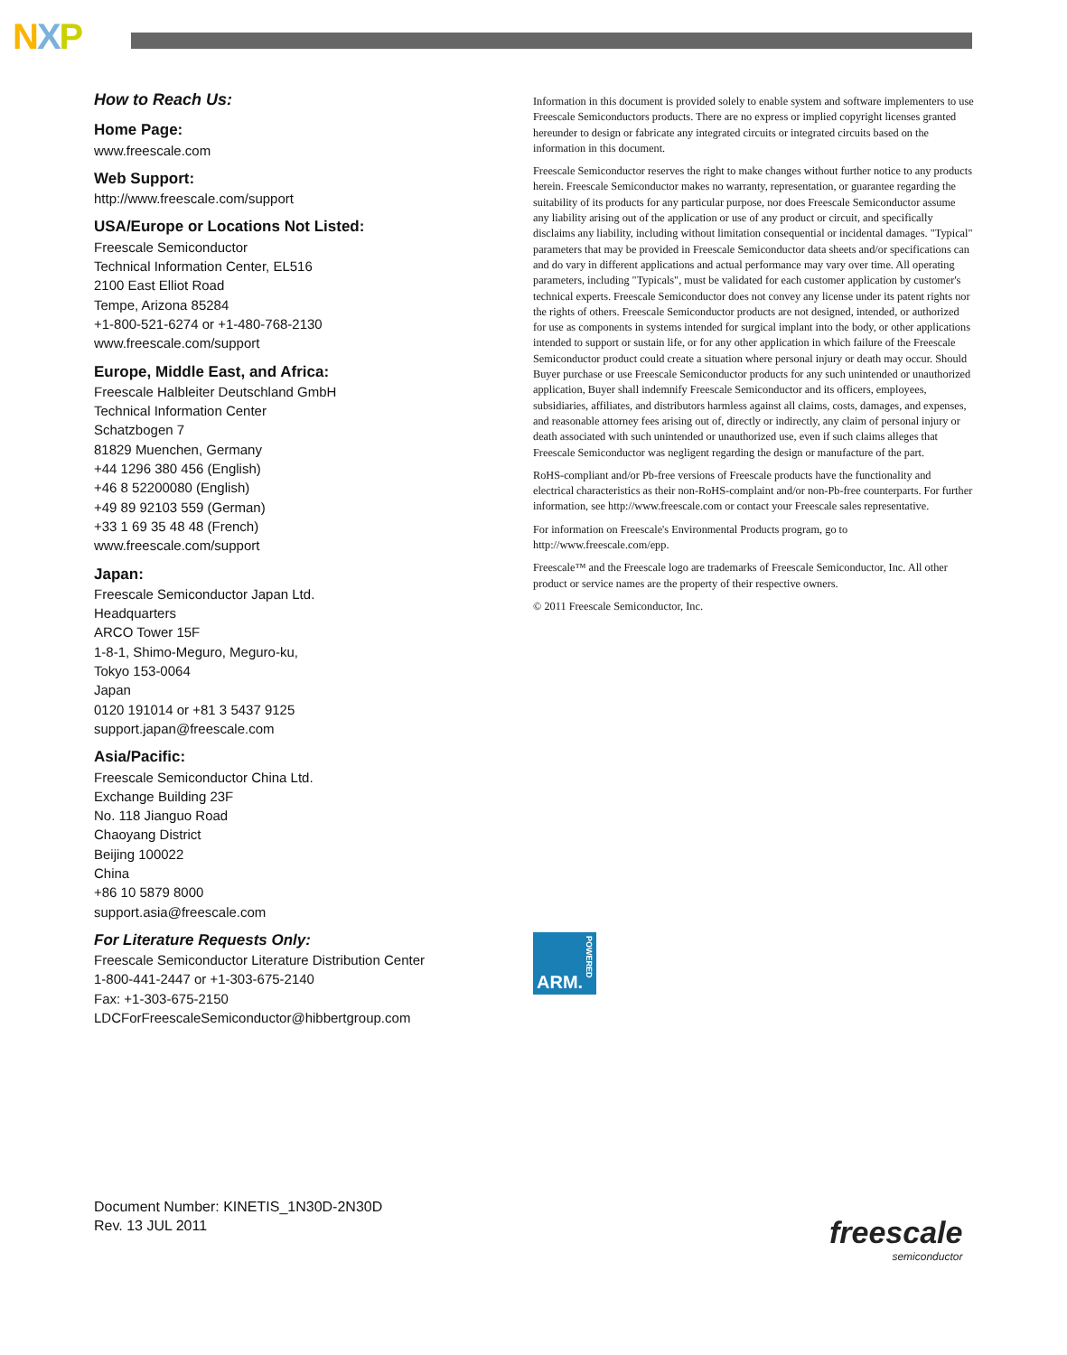NXP
How to Reach Us:
Home Page:
www.freescale.com
Web Support:
http://www.freescale.com/support
USA/Europe or Locations Not Listed:
Freescale Semiconductor
Technical Information Center, EL516
2100 East Elliot Road
Tempe, Arizona 85284
+1-800-521-6274 or +1-480-768-2130
www.freescale.com/support
Europe, Middle East, and Africa:
Freescale Halbleiter Deutschland GmbH
Technical Information Center
Schatzbogen 7
81829 Muenchen, Germany
+44 1296 380 456 (English)
+46 8 52200080 (English)
+49 89 92103 559 (German)
+33 1 69 35 48 48 (French)
www.freescale.com/support
Japan:
Freescale Semiconductor Japan Ltd.
Headquarters
ARCO Tower 15F
1-8-1, Shimo-Meguro, Meguro-ku,
Tokyo 153-0064
Japan
0120 191014 or +81 3 5437 9125
support.japan@freescale.com
Asia/Pacific:
Freescale Semiconductor China Ltd.
Exchange Building 23F
No. 118 Jianguo Road
Chaoyang District
Beijing 100022
China
+86 10 5879 8000
support.asia@freescale.com
For Literature Requests Only:
Freescale Semiconductor Literature Distribution Center
1-800-441-2447 or +1-303-675-2140
Fax: +1-303-675-2150
LDCForFreescaleSemiconductor@hibbertgroup.com
Information in this document is provided solely to enable system and software implementers to use Freescale Semiconductors products. There are no express or implied copyright licenses granted hereunder to design or fabricate any integrated circuits or integrated circuits based on the information in this document.
Freescale Semiconductor reserves the right to make changes without further notice to any products herein. Freescale Semiconductor makes no warranty, representation, or guarantee regarding the suitability of its products for any particular purpose, nor does Freescale Semiconductor assume any liability arising out of the application or use of any product or circuit, and specifically disclaims any liability, including without limitation consequential or incidental damages. "Typical" parameters that may be provided in Freescale Semiconductor data sheets and/or specifications can and do vary in different applications and actual performance may vary over time. All operating parameters, including "Typicals", must be validated for each customer application by customer's technical experts. Freescale Semiconductor does not convey any license under its patent rights nor the rights of others. Freescale Semiconductor products are not designed, intended, or authorized for use as components in systems intended for surgical implant into the body, or other applications intended to support or sustain life, or for any other application in which failure of the Freescale Semiconductor product could create a situation where personal injury or death may occur. Should Buyer purchase or use Freescale Semiconductor products for any such unintended or unauthorized application, Buyer shall indemnify Freescale Semiconductor and its officers, employees, subsidiaries, affiliates, and distributors harmless against all claims, costs, damages, and expenses, and reasonable attorney fees arising out of, directly or indirectly, any claim of personal injury or death associated with such unintended or unauthorized use, even if such claims alleges that Freescale Semiconductor was negligent regarding the design or manufacture of the part.
RoHS-compliant and/or Pb-free versions of Freescale products have the functionality and electrical characteristics as their non-RoHS-complaint and/or non-Pb-free counterparts. For further information, see http://www.freescale.com or contact your Freescale sales representative.
For information on Freescale's Environmental Products program, go to http://www.freescale.com/epp.
Freescale™ and the Freescale logo are trademarks of Freescale Semiconductor, Inc. All other product or service names are the property of their respective owners.
© 2011 Freescale Semiconductor, Inc.
POWERED
ARM.
Document Number: KINETIS_1N30D-2N30D
Rev. 13 JUL 2011
freescale
semiconductor